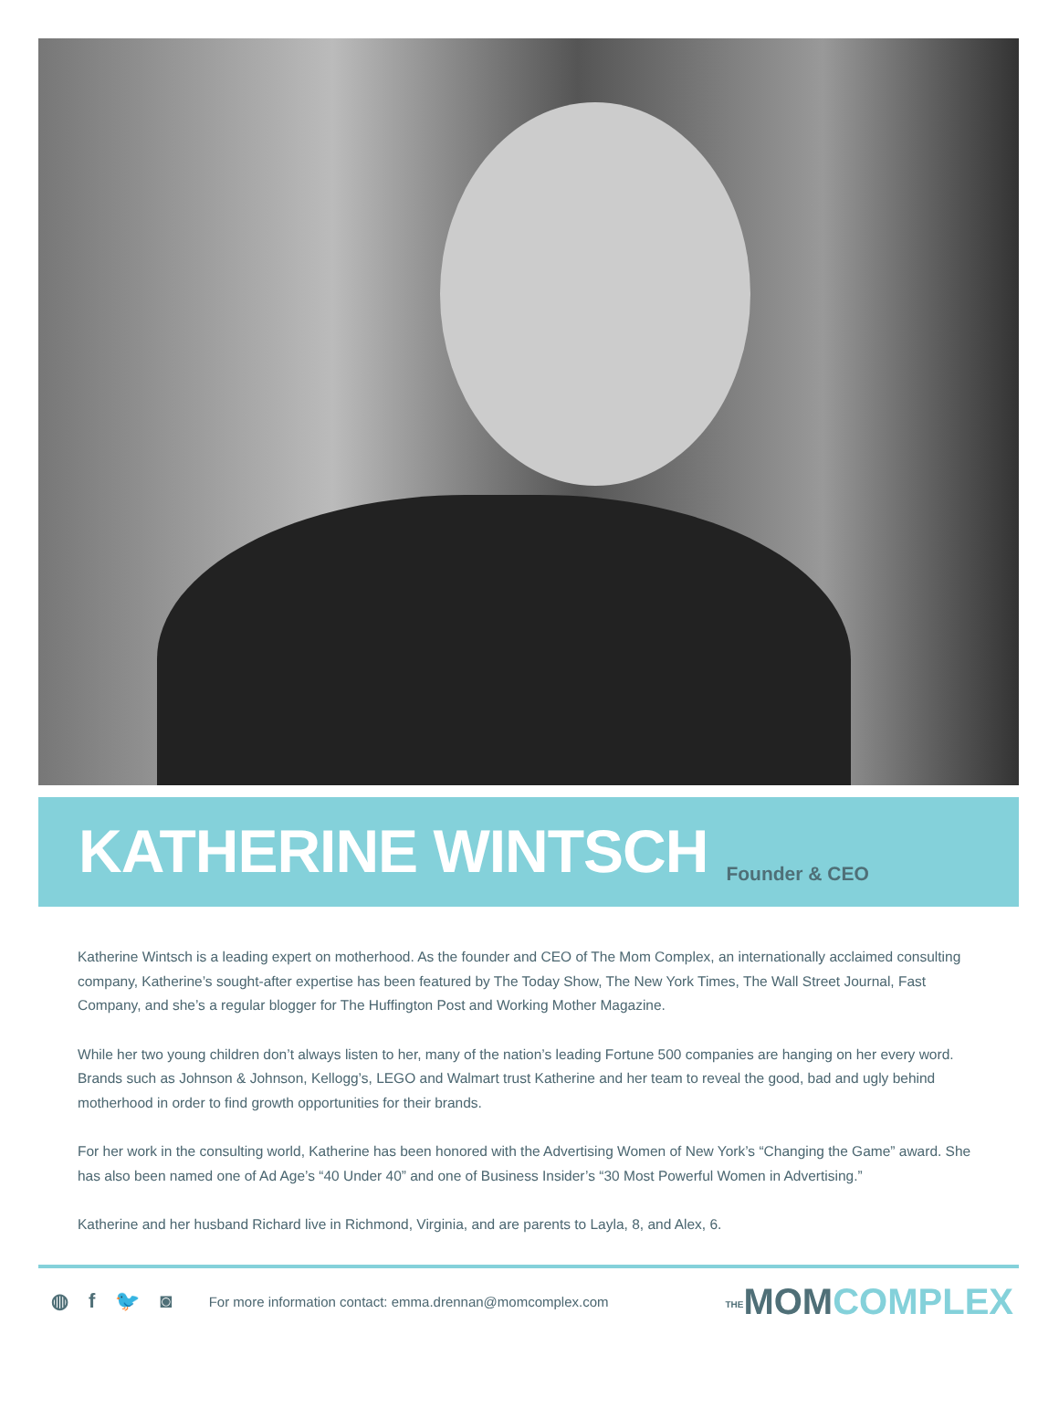KATHERINE WINTSCH
Founder & CEO
Katherine Wintsch is a leading expert on motherhood. As the founder and CEO of The Mom Complex, an internationally acclaimed consulting company, Katherine’s sought-after expertise has been featured by The Today Show, The New York Times, The Wall Street Journal, Fast Company, and she’s a regular blogger for The Huffington Post and Working Mother Magazine.
While her two young children don’t always listen to her, many of the nation’s leading Fortune 500 companies are hanging on her every word. Brands such as Johnson & Johnson, Kellogg’s, LEGO and Walmart trust Katherine and her team to reveal the good, bad and ugly behind motherhood in order to find growth opportunities for their brands.
For her work in the consulting world, Katherine has been honored with the Advertising Women of New York’s “Changing the Game” award. She has also been named one of Ad Age’s “40 Under 40” and one of Business Insider’s “30 Most Powerful Women in Advertising.”
Katherine and her husband Richard live in Richmond, Virginia, and are parents to Layla, 8, and Alex, 6.
◍ f 🐦 ◙
For more information contact: emma.drennan@momcomplex.com
THEMOMCOMPLEX